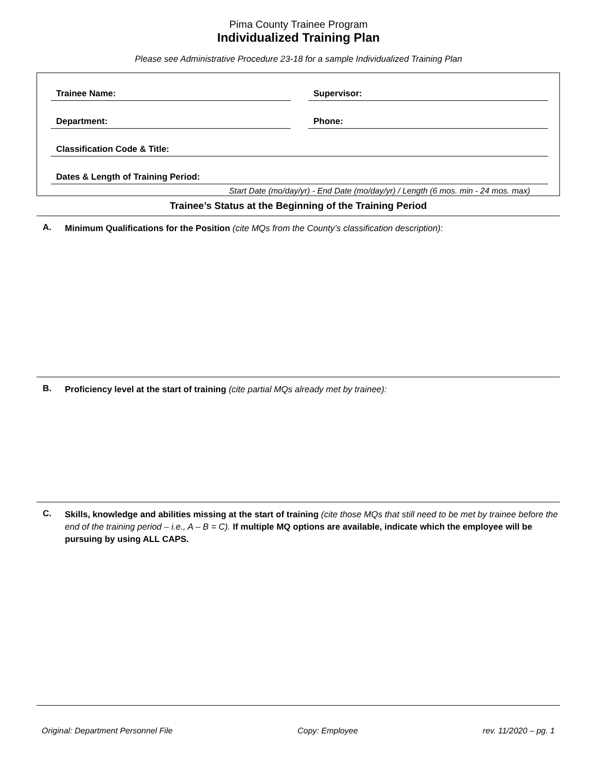Pima County Trainee Program
Individualized Training Plan
Please see Administrative Procedure 23-18 for a sample Individualized Training Plan
Trainee Name: Supervisor:
Department: Phone:
Classification Code & Title:
Dates & Length of Training Period:
Start Date (mo/day/yr) - End Date (mo/day/yr) / Length (6 mos. min - 24 mos. max)
Trainee’s Status at the Beginning of the Training Period
A.
Minimum Qualifications for the Position (cite MQs from the County’s classification description):
B.
Proficiency level at the start of training (cite partial MQs already met by trainee):
C.
Skills, knowledge and abilities missing at the start of training (cite those MQs that still need to be met by trainee before the end of the training period – i.e., A – B = C). If multiple MQ options are available, indicate which the employee will be pursuing by using ALL CAPS.
Original: Department Personnel File Copy: Employee rev. 11/2020 – pg. 1